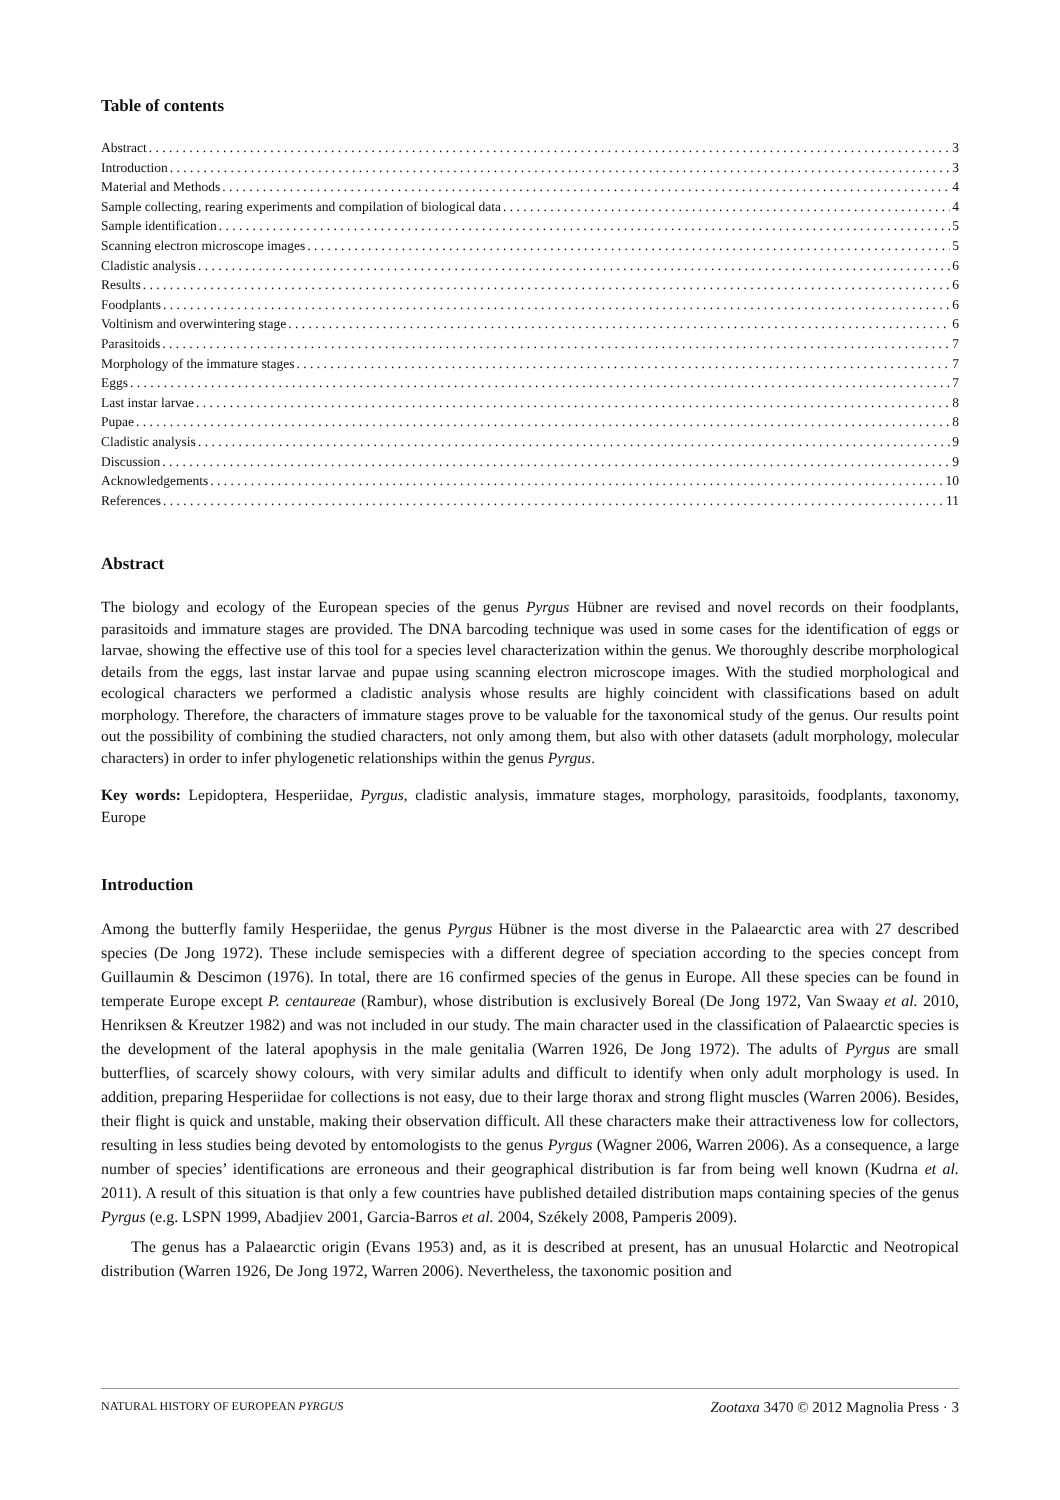Table of contents
Abstract 3
Introduction 3
Material and Methods 4
Sample collecting, rearing experiments and compilation of biological data 4
Sample identification 5
Scanning electron microscope images 5
Cladistic analysis 6
Results 6
Foodplants 6
Voltinism and overwintering stage 6
Parasitoids 7
Morphology of the immature stages 7
Eggs 7
Last instar larvae 8
Pupae 8
Cladistic analysis 9
Discussion 9
Acknowledgements 10
References 11
Abstract
The biology and ecology of the European species of the genus Pyrgus Hübner are revised and novel records on their foodplants, parasitoids and immature stages are provided. The DNA barcoding technique was used in some cases for the identification of eggs or larvae, showing the effective use of this tool for a species level characterization within the genus. We thoroughly describe morphological details from the eggs, last instar larvae and pupae using scanning electron microscope images. With the studied morphological and ecological characters we performed a cladistic analysis whose results are highly coincident with classifications based on adult morphology. Therefore, the characters of immature stages prove to be valuable for the taxonomical study of the genus. Our results point out the possibility of combining the studied characters, not only among them, but also with other datasets (adult morphology, molecular characters) in order to infer phylogenetic relationships within the genus Pyrgus.
Key words: Lepidoptera, Hesperiidae, Pyrgus, cladistic analysis, immature stages, morphology, parasitoids, foodplants, taxonomy, Europe
Introduction
Among the butterfly family Hesperiidae, the genus Pyrgus Hübner is the most diverse in the Palaearctic area with 27 described species (De Jong 1972). These include semispecies with a different degree of speciation according to the species concept from Guillaumin & Descimon (1976). In total, there are 16 confirmed species of the genus in Europe. All these species can be found in temperate Europe except P. centaureae (Rambur), whose distribution is exclusively Boreal (De Jong 1972, Van Swaay et al. 2010, Henriksen & Kreutzer 1982) and was not included in our study. The main character used in the classification of Palaearctic species is the development of the lateral apophysis in the male genitalia (Warren 1926, De Jong 1972). The adults of Pyrgus are small butterflies, of scarcely showy colours, with very similar adults and difficult to identify when only adult morphology is used. In addition, preparing Hesperiidae for collections is not easy, due to their large thorax and strong flight muscles (Warren 2006). Besides, their flight is quick and unstable, making their observation difficult. All these characters make their attractiveness low for collectors, resulting in less studies being devoted by entomologists to the genus Pyrgus (Wagner 2006, Warren 2006). As a consequence, a large number of species’ identifications are erroneous and their geographical distribution is far from being well known (Kudrna et al. 2011). A result of this situation is that only a few countries have published detailed distribution maps containing species of the genus Pyrgus (e.g. LSPN 1999, Abadjiev 2001, Garcia-Barros et al. 2004, Székely 2008, Pamperis 2009).
The genus has a Palaearctic origin (Evans 1953) and, as it is described at present, has an unusual Holarctic and Neotropical distribution (Warren 1926, De Jong 1972, Warren 2006). Nevertheless, the taxonomic position and
NATURAL HISTORY OF EUROPEAN PYRGUS Zootaxa 3470 © 2012 Magnolia Press · 3